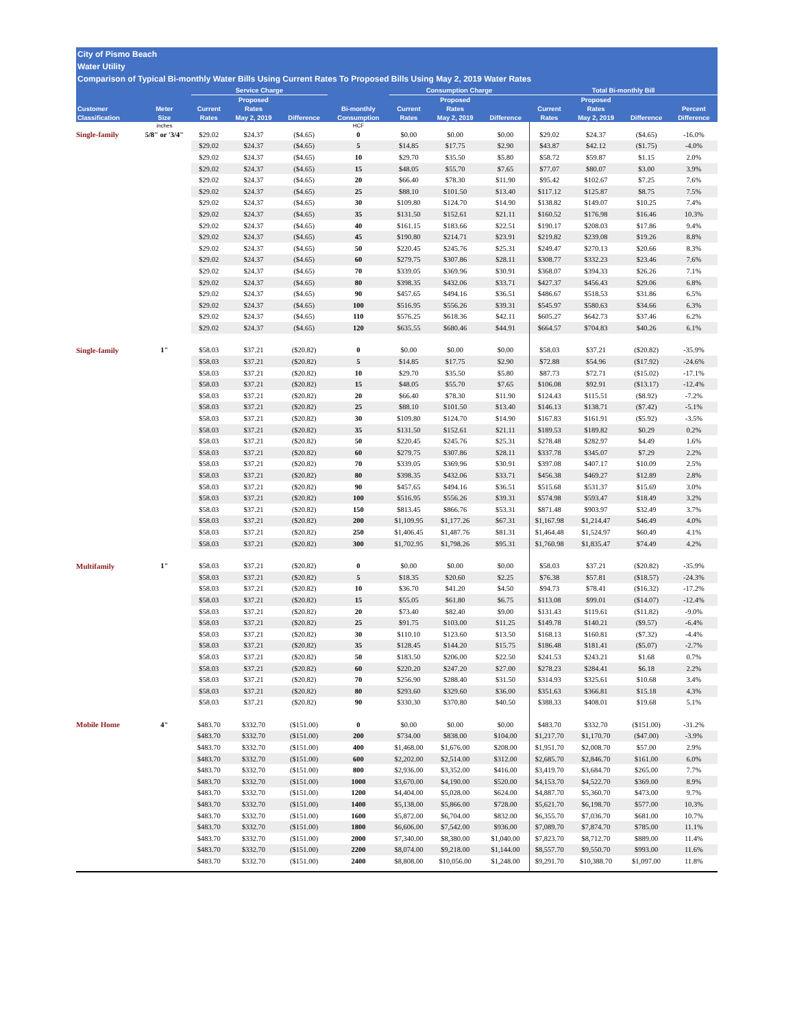City of Pismo Beach
Water Utility
Comparison of Typical Bi-monthly Water Bills Using Current Rates To Proposed Bills Using May 2, 2019 Water Rates
| | | Service Charge | | | | Consumption Charge | | | Total Bi-monthly Bill | | | |
| --- | --- | --- | --- | --- | --- | --- | --- | --- | --- | --- | --- | --- |
| Customer Classification | Meter Size | Current Rates | Proposed Rates May 2, 2019 | Difference | Bi-monthly Consumption | Current Rates | Proposed Rates May 2, 2019 | Difference | Current Rates | Proposed Rates May 2, 2019 | Difference | Percent Difference |
| | inches | | | | HCF | | | | | | | |
| Single-family | 5/8" or '3/4" | $29.02 | $24.37 | ($4.65) | 0 | $0.00 | $0.00 | $0.00 | $29.02 | $24.37 | ($4.65) | -16.0% |
| | | $29.02 | $24.37 | ($4.65) | 5 | $14.85 | $17.75 | $2.90 | $43.87 | $42.12 | ($1.75) | -4.0% |
| | | $29.02 | $24.37 | ($4.65) | 10 | $29.70 | $35.50 | $5.80 | $58.72 | $59.87 | $1.15 | 2.0% |
| | | $29.02 | $24.37 | ($4.65) | 15 | $48.05 | $55.70 | $7.65 | $77.07 | $80.07 | $3.00 | 3.9% |
| | | $29.02 | $24.37 | ($4.65) | 20 | $66.40 | $78.30 | $11.90 | $95.42 | $102.67 | $7.25 | 7.6% |
| | | $29.02 | $24.37 | ($4.65) | 25 | $88.10 | $101.50 | $13.40 | $117.12 | $125.87 | $8.75 | 7.5% |
| | | $29.02 | $24.37 | ($4.65) | 30 | $109.80 | $124.70 | $14.90 | $138.82 | $149.07 | $10.25 | 7.4% |
| | | $29.02 | $24.37 | ($4.65) | 35 | $131.50 | $152.61 | $21.11 | $160.52 | $176.98 | $16.46 | 10.3% |
| | | $29.02 | $24.37 | ($4.65) | 40 | $161.15 | $183.66 | $22.51 | $190.17 | $208.03 | $17.86 | 9.4% |
| | | $29.02 | $24.37 | ($4.65) | 45 | $190.80 | $214.71 | $23.91 | $219.82 | $239.08 | $19.26 | 8.8% |
| | | $29.02 | $24.37 | ($4.65) | 50 | $220.45 | $245.76 | $25.31 | $249.47 | $270.13 | $20.66 | 8.3% |
| | | $29.02 | $24.37 | ($4.65) | 60 | $279.75 | $307.86 | $28.11 | $308.77 | $332.23 | $23.46 | 7.6% |
| | | $29.02 | $24.37 | ($4.65) | 70 | $339.05 | $369.96 | $30.91 | $368.07 | $394.33 | $26.26 | 7.1% |
| | | $29.02 | $24.37 | ($4.65) | 80 | $398.35 | $432.06 | $33.71 | $427.37 | $456.43 | $29.06 | 6.8% |
| | | $29.02 | $24.37 | ($4.65) | 90 | $457.65 | $494.16 | $36.51 | $486.67 | $518.53 | $31.86 | 6.5% |
| | | $29.02 | $24.37 | ($4.65) | 100 | $516.95 | $556.26 | $39.31 | $545.97 | $580.63 | $34.66 | 6.3% |
| | | $29.02 | $24.37 | ($4.65) | 110 | $576.25 | $618.36 | $42.11 | $605.27 | $642.73 | $37.46 | 6.2% |
| | | $29.02 | $24.37 | ($4.65) | 120 | $635.55 | $680.46 | $44.91 | $664.57 | $704.83 | $40.26 | 6.1% |
| Single-family | 1" | $58.03 | $37.21 | ($20.82) | 0 | $0.00 | $0.00 | $0.00 | $58.03 | $37.21 | ($20.82) | -35.9% |
| | | $58.03 | $37.21 | ($20.82) | 5 | $14.85 | $17.75 | $2.90 | $72.88 | $54.96 | ($17.92) | -24.6% |
| | | $58.03 | $37.21 | ($20.82) | 10 | $29.70 | $35.50 | $5.80 | $87.73 | $72.71 | ($15.02) | -17.1% |
| | | $58.03 | $37.21 | ($20.82) | 15 | $48.05 | $55.70 | $7.65 | $106.08 | $92.91 | ($13.17) | -12.4% |
| | | $58.03 | $37.21 | ($20.82) | 20 | $66.40 | $78.30 | $11.90 | $124.43 | $115.51 | ($8.92) | -7.2% |
| | | $58.03 | $37.21 | ($20.82) | 25 | $88.10 | $101.50 | $13.40 | $146.13 | $138.71 | ($7.42) | -5.1% |
| | | $58.03 | $37.21 | ($20.82) | 30 | $109.80 | $124.70 | $14.90 | $167.83 | $161.91 | ($5.92) | -3.5% |
| | | $58.03 | $37.21 | ($20.82) | 35 | $131.50 | $152.61 | $21.11 | $189.53 | $189.82 | $0.29 | 0.2% |
| | | $58.03 | $37.21 | ($20.82) | 50 | $220.45 | $245.76 | $25.31 | $278.48 | $282.97 | $4.49 | 1.6% |
| | | $58.03 | $37.21 | ($20.82) | 60 | $279.75 | $307.86 | $28.11 | $337.78 | $345.07 | $7.29 | 2.2% |
| | | $58.03 | $37.21 | ($20.82) | 70 | $339.05 | $369.96 | $30.91 | $397.08 | $407.17 | $10.09 | 2.5% |
| | | $58.03 | $37.21 | ($20.82) | 80 | $398.35 | $432.06 | $33.71 | $456.38 | $469.27 | $12.89 | 2.8% |
| | | $58.03 | $37.21 | ($20.82) | 90 | $457.65 | $494.16 | $36.51 | $515.68 | $531.37 | $15.69 | 3.0% |
| | | $58.03 | $37.21 | ($20.82) | 100 | $516.95 | $556.26 | $39.31 | $574.98 | $593.47 | $18.49 | 3.2% |
| | | $58.03 | $37.21 | ($20.82) | 150 | $813.45 | $866.76 | $53.31 | $871.48 | $903.97 | $32.49 | 3.7% |
| | | $58.03 | $37.21 | ($20.82) | 200 | $1,109.95 | $1,177.26 | $67.31 | $1,167.98 | $1,214.47 | $46.49 | 4.0% |
| | | $58.03 | $37.21 | ($20.82) | 250 | $1,406.45 | $1,487.76 | $81.31 | $1,464.48 | $1,524.97 | $60.49 | 4.1% |
| | | $58.03 | $37.21 | ($20.82) | 300 | $1,702.95 | $1,798.26 | $95.31 | $1,760.98 | $1,835.47 | $74.49 | 4.2% |
| Multifamily | 1" | $58.03 | $37.21 | ($20.82) | 0 | $0.00 | $0.00 | $0.00 | $58.03 | $37.21 | ($20.82) | -35.9% |
| | | $58.03 | $37.21 | ($20.82) | 5 | $18.35 | $20.60 | $2.25 | $76.38 | $57.81 | ($18.57) | -24.3% |
| | | $58.03 | $37.21 | ($20.82) | 10 | $36.70 | $41.20 | $4.50 | $94.73 | $78.41 | ($16.32) | -17.2% |
| | | $58.03 | $37.21 | ($20.82) | 15 | $55.05 | $61.80 | $6.75 | $113.08 | $99.01 | ($14.07) | -12.4% |
| | | $58.03 | $37.21 | ($20.82) | 20 | $73.40 | $82.40 | $9.00 | $131.43 | $119.61 | ($11.82) | -9.0% |
| | | $58.03 | $37.21 | ($20.82) | 25 | $91.75 | $103.00 | $11.25 | $149.78 | $140.21 | ($9.57) | -6.4% |
| | | $58.03 | $37.21 | ($20.82) | 30 | $110.10 | $123.60 | $13.50 | $168.13 | $160.81 | ($7.32) | -4.4% |
| | | $58.03 | $37.21 | ($20.82) | 35 | $128.45 | $144.20 | $15.75 | $186.48 | $181.41 | ($5.07) | -2.7% |
| | | $58.03 | $37.21 | ($20.82) | 50 | $183.50 | $206.00 | $22.50 | $241.53 | $243.21 | $1.68 | 0.7% |
| | | $58.03 | $37.21 | ($20.82) | 60 | $220.20 | $247.20 | $27.00 | $278.23 | $284.41 | $6.18 | 2.2% |
| | | $58.03 | $37.21 | ($20.82) | 70 | $256.90 | $288.40 | $31.50 | $314.93 | $325.61 | $10.68 | 3.4% |
| | | $58.03 | $37.21 | ($20.82) | 80 | $293.60 | $329.60 | $36.00 | $351.63 | $366.81 | $15.18 | 4.3% |
| | | $58.03 | $37.21 | ($20.82) | 90 | $330.30 | $370.80 | $40.50 | $388.33 | $408.01 | $19.68 | 5.1% |
| Mobile Home | 4" | $483.70 | $332.70 | ($151.00) | 0 | $0.00 | $0.00 | $0.00 | $483.70 | $332.70 | ($151.00) | -31.2% |
| | | $483.70 | $332.70 | ($151.00) | 200 | $734.00 | $838.00 | $104.00 | $1,217.70 | $1,170.70 | ($47.00) | -3.9% |
| | | $483.70 | $332.70 | ($151.00) | 400 | $1,468.00 | $1,676.00 | $208.00 | $1,951.70 | $2,008.70 | $57.00 | 2.9% |
| | | $483.70 | $332.70 | ($151.00) | 600 | $2,202.00 | $2,514.00 | $312.00 | $2,685.70 | $2,846.70 | $161.00 | 6.0% |
| | | $483.70 | $332.70 | ($151.00) | 800 | $2,936.00 | $3,352.00 | $416.00 | $3,419.70 | $3,684.70 | $265.00 | 7.7% |
| | | $483.70 | $332.70 | ($151.00) | 1000 | $3,670.00 | $4,190.00 | $520.00 | $4,153.70 | $4,522.70 | $369.00 | 8.9% |
| | | $483.70 | $332.70 | ($151.00) | 1200 | $4,404.00 | $5,028.00 | $624.00 | $4,887.70 | $5,360.70 | $473.00 | 9.7% |
| | | $483.70 | $332.70 | ($151.00) | 1400 | $5,138.00 | $5,866.00 | $728.00 | $5,621.70 | $6,198.70 | $577.00 | 10.3% |
| | | $483.70 | $332.70 | ($151.00) | 1600 | $5,872.00 | $6,704.00 | $832.00 | $6,355.70 | $7,036.70 | $681.00 | 10.7% |
| | | $483.70 | $332.70 | ($151.00) | 1800 | $6,606.00 | $7,542.00 | $936.00 | $7,089.70 | $7,874.70 | $785.00 | 11.1% |
| | | $483.70 | $332.70 | ($151.00) | 2000 | $7,340.00 | $8,380.00 | $1,040.00 | $7,823.70 | $8,712.70 | $889.00 | 11.4% |
| | | $483.70 | $332.70 | ($151.00) | 2200 | $8,074.00 | $9,218.00 | $1,144.00 | $8,557.70 | $9,550.70 | $993.00 | 11.6% |
| | | $483.70 | $332.70 | ($151.00) | 2400 | $8,808.00 | $10,056.00 | $1,248.00 | $9,291.70 | $10,388.70 | $1,097.00 | 11.8% |